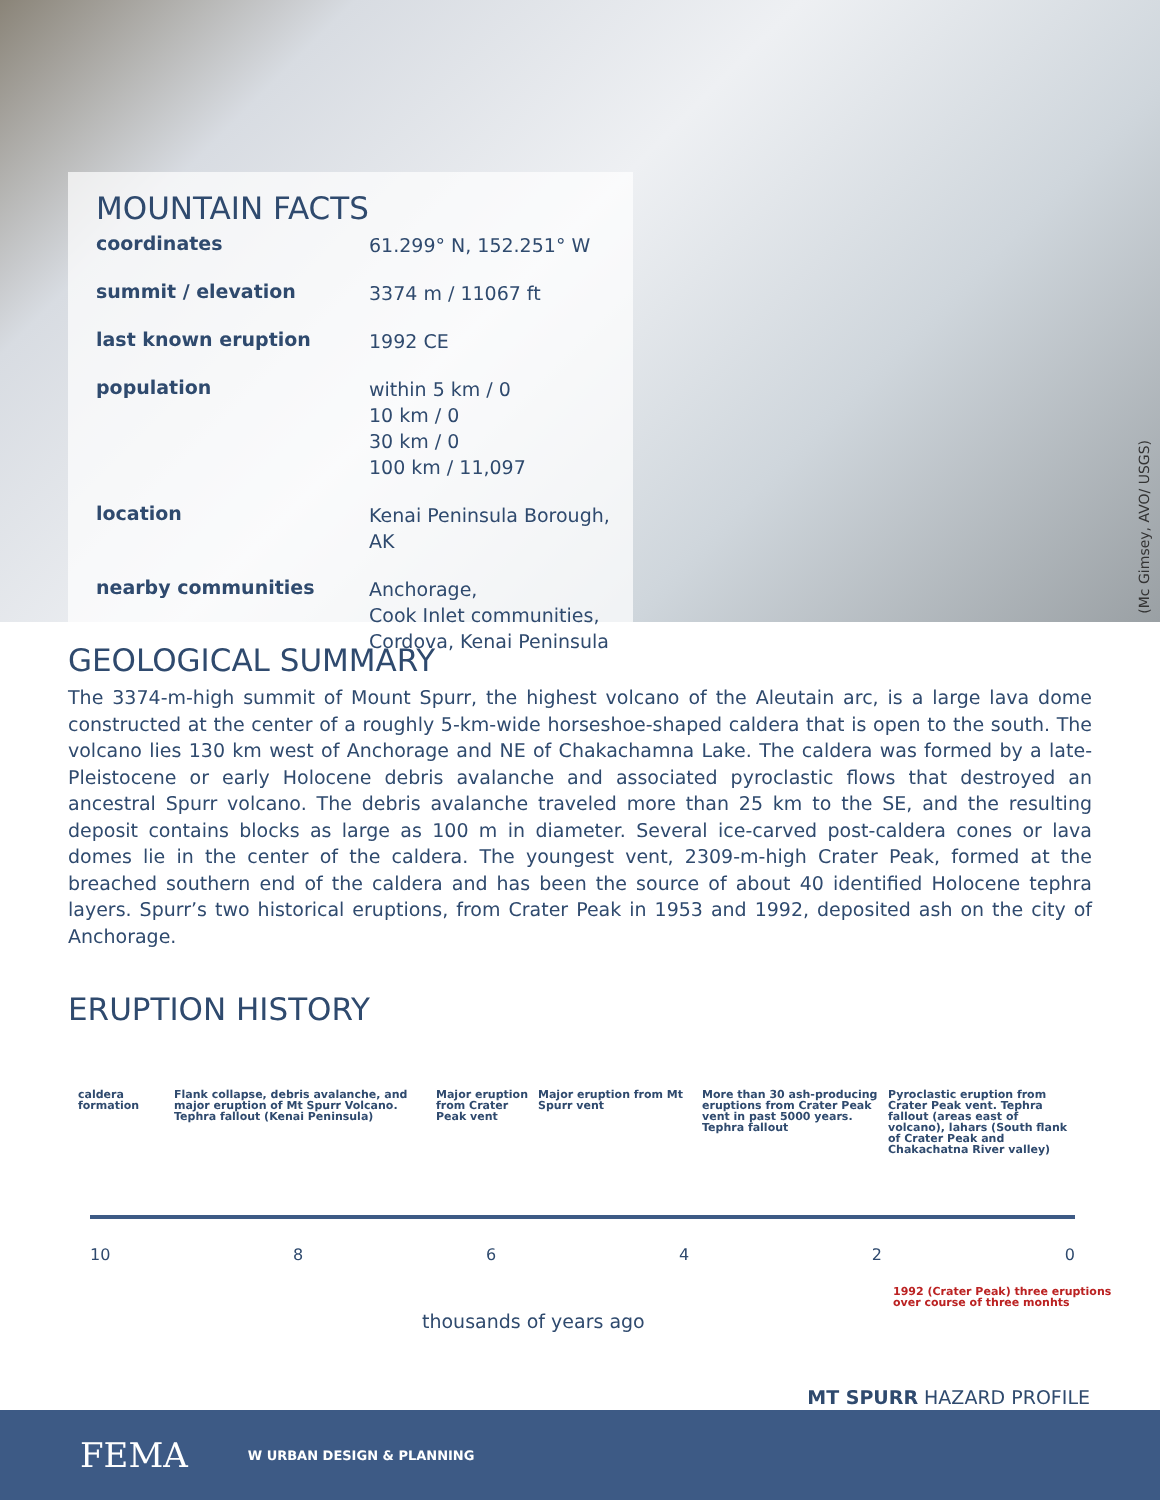MOUNTAIN FACTS
| coordinates | 61.299° N, 152.251° W |
| summit / elevation | 3374 m / 11067 ft |
| last known eruption | 1992 CE |
| population | within 5 km / 0 10 km / 0 30 km / 0 100 km / 11,097 |
| location | Kenai Peninsula Borough, AK |
| nearby communities | Anchorage, Cook Inlet communities, Cordova, Kenai Peninsula |
(Mc Gimsey, AVO/ USGS)
GEOLOGICAL SUMMARY
The 3374-m-high summit of Mount Spurr, the highest volcano of the Aleutain arc, is a large lava dome constructed at the center of a roughly 5-km-wide horseshoe-shaped caldera that is open to the south. The volcano lies 130 km west of Anchorage and NE of Chakachamna Lake. The caldera was formed by a late-Pleistocene or early Holocene debris avalanche and associated pyroclastic flows that destroyed an ancestral Spurr volcano. The debris avalanche traveled more than 25 km to the SE, and the resulting deposit contains blocks as large as 100 m in diameter. Several ice-carved post-caldera cones or lava domes lie in the center of the caldera. The youngest vent, 2309-m-high Crater Peak, formed at the breached southern end of the caldera and has been the source of about 40 identified Holocene tephra layers. Spurr’s two historical eruptions, from Crater Peak in 1953 and 1992, deposited ash on the city of Anchorage.
ERUPTION HISTORY
caldera formation
Flank collapse, debris avalanche, and major eruption of Mt Spurr Volcano. Tephra fallout (Kenai Peninsula)
Major eruption from Crater Peak vent
Major eruption from Mt Spurr vent
More than 30 ash-producing eruptions from Crater Peak vent in past 5000 years. Tephra fallout
Pyroclastic eruption from Crater Peak vent. Tephra fallout (areas east of volcano), lahars (South flank of Crater Peak and Chakachatna River valley)
10 86420
1992 (Crater Peak) three eruptions
over course of three monhts
thousands of years ago
MT SPURR HAZARD PROFILE
FEMA W URBAN DESIGN & PLANNING